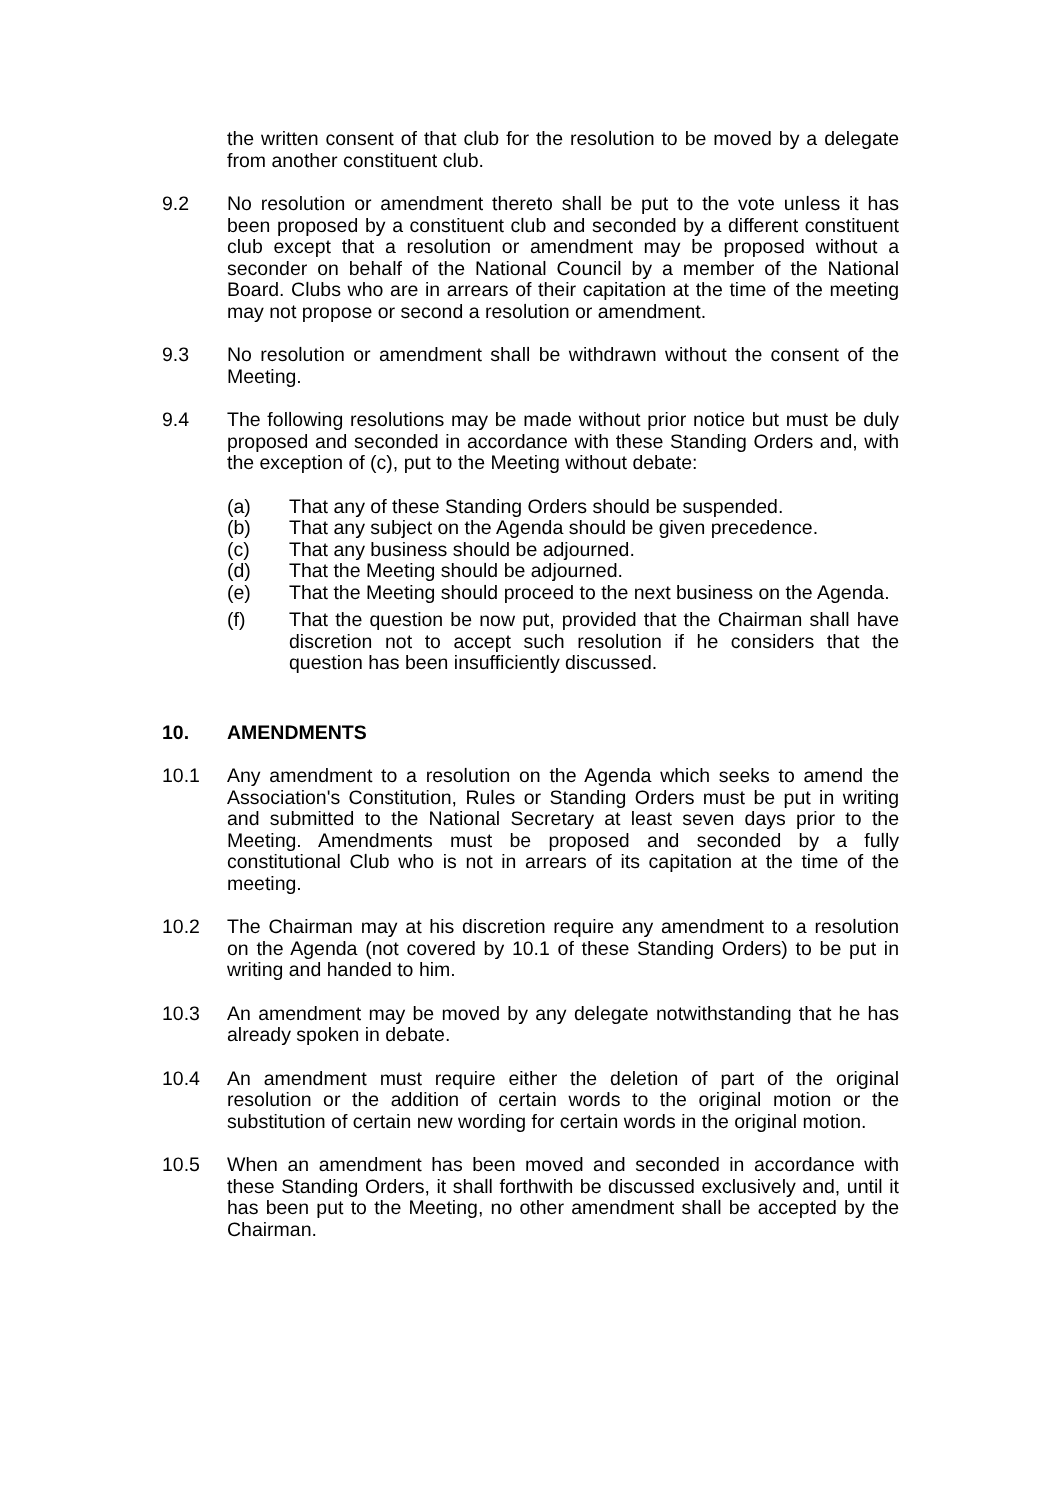the written consent of that club for the resolution to be moved by a delegate from another constituent club.
9.2 No resolution or amendment thereto shall be put to the vote unless it has been proposed by a constituent club and seconded by a different constituent club except that a resolution or amendment may be proposed without a seconder on behalf of the National Council by a member of the National Board. Clubs who are in arrears of their capitation at the time of the meeting may not propose or second a resolution or amendment.
9.3 No resolution or amendment shall be withdrawn without the consent of the Meeting.
9.4 The following resolutions may be made without prior notice but must be duly proposed and seconded in accordance with these Standing Orders and, with the exception of (c), put to the Meeting without debate:
(a) That any of these Standing Orders should be suspended.
(b) That any subject on the Agenda should be given precedence.
(c) That any business should be adjourned.
(d) That the Meeting should be adjourned.
(e) That the Meeting should proceed to the next business on the Agenda.
(f) That the question be now put, provided that the Chairman shall have discretion not to accept such resolution if he considers that the question has been insufficiently discussed.
10. AMENDMENTS
10.1 Any amendment to a resolution on the Agenda which seeks to amend the Association's Constitution, Rules or Standing Orders must be put in writing and submitted to the National Secretary at least seven days prior to the Meeting. Amendments must be proposed and seconded by a fully constitutional Club who is not in arrears of its capitation at the time of the meeting.
10.2 The Chairman may at his discretion require any amendment to a resolution on the Agenda (not covered by 10.1 of these Standing Orders) to be put in writing and handed to him.
10.3 An amendment may be moved by any delegate notwithstanding that he has already spoken in debate.
10.4 An amendment must require either the deletion of part of the original resolution or the addition of certain words to the original motion or the substitution of certain new wording for certain words in the original motion.
10.5 When an amendment has been moved and seconded in accordance with these Standing Orders, it shall forthwith be discussed exclusively and, until it has been put to the Meeting, no other amendment shall be accepted by the Chairman.